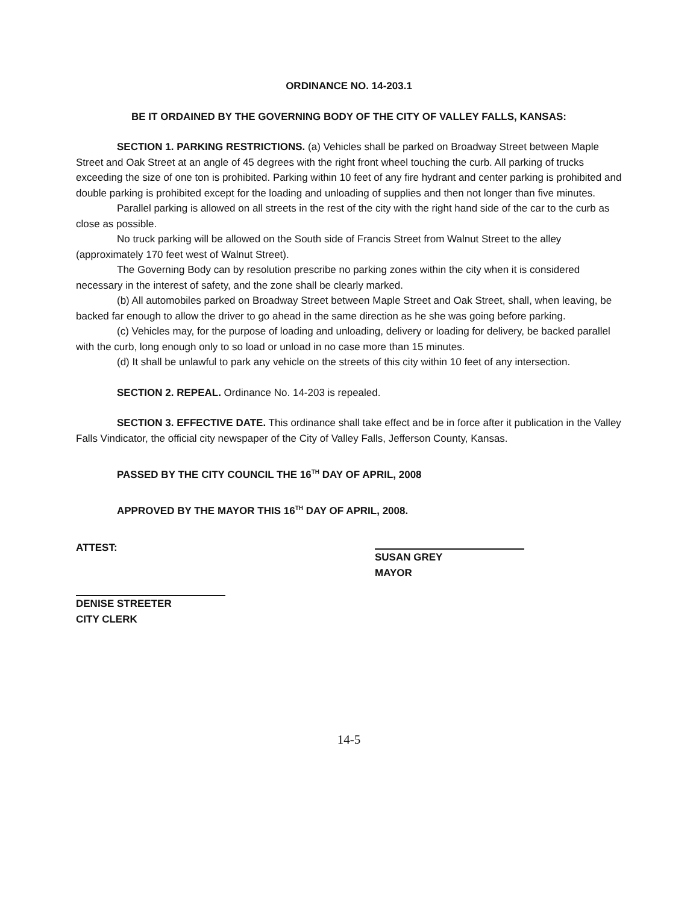ORDINANCE NO. 14-203.1
BE IT ORDAINED BY THE GOVERNING BODY OF THE CITY OF VALLEY FALLS, KANSAS:
SECTION 1. PARKING RESTRICTIONS. (a) Vehicles shall be parked on Broadway Street between Maple Street and Oak Street at an angle of 45 degrees with the right front wheel touching the curb. All parking of trucks exceeding the size of one ton is prohibited. Parking within 10 feet of any fire hydrant and center parking is prohibited and double parking is prohibited except for the loading and unloading of supplies and then not longer than five minutes.
Parallel parking is allowed on all streets in the rest of the city with the right hand side of the car to the curb as close as possible.
No truck parking will be allowed on the South side of Francis Street from Walnut Street to the alley (approximately 170 feet west of Walnut Street).
The Governing Body can by resolution prescribe no parking zones within the city when it is considered necessary in the interest of safety, and the zone shall be clearly marked.
(b) All automobiles parked on Broadway Street between Maple Street and Oak Street, shall, when leaving, be backed far enough to allow the driver to go ahead in the same direction as he she was going before parking.
(c) Vehicles may, for the purpose of loading and unloading, delivery or loading for delivery, be backed parallel with the curb, long enough only to so load or unload in no case more than 15 minutes.
(d) It shall be unlawful to park any vehicle on the streets of this city within 10 feet of any intersection.
SECTION 2. REPEAL. Ordinance No. 14-203 is repealed.
SECTION 3. EFFECTIVE DATE. This ordinance shall take effect and be in force after it publication in the Valley Falls Vindicator, the official city newspaper of the City of Valley Falls, Jefferson County, Kansas.
PASSED BY THE CITY COUNCIL THE 16<sup>TH</sup> DAY OF APRIL, 2008
APPROVED BY THE MAYOR THIS 16<sup>TH</sup> DAY OF APRIL, 2008.
ATTEST: SUSAN GREY
MAYOR
DENISE STREETER
CITY CLERK
14-5